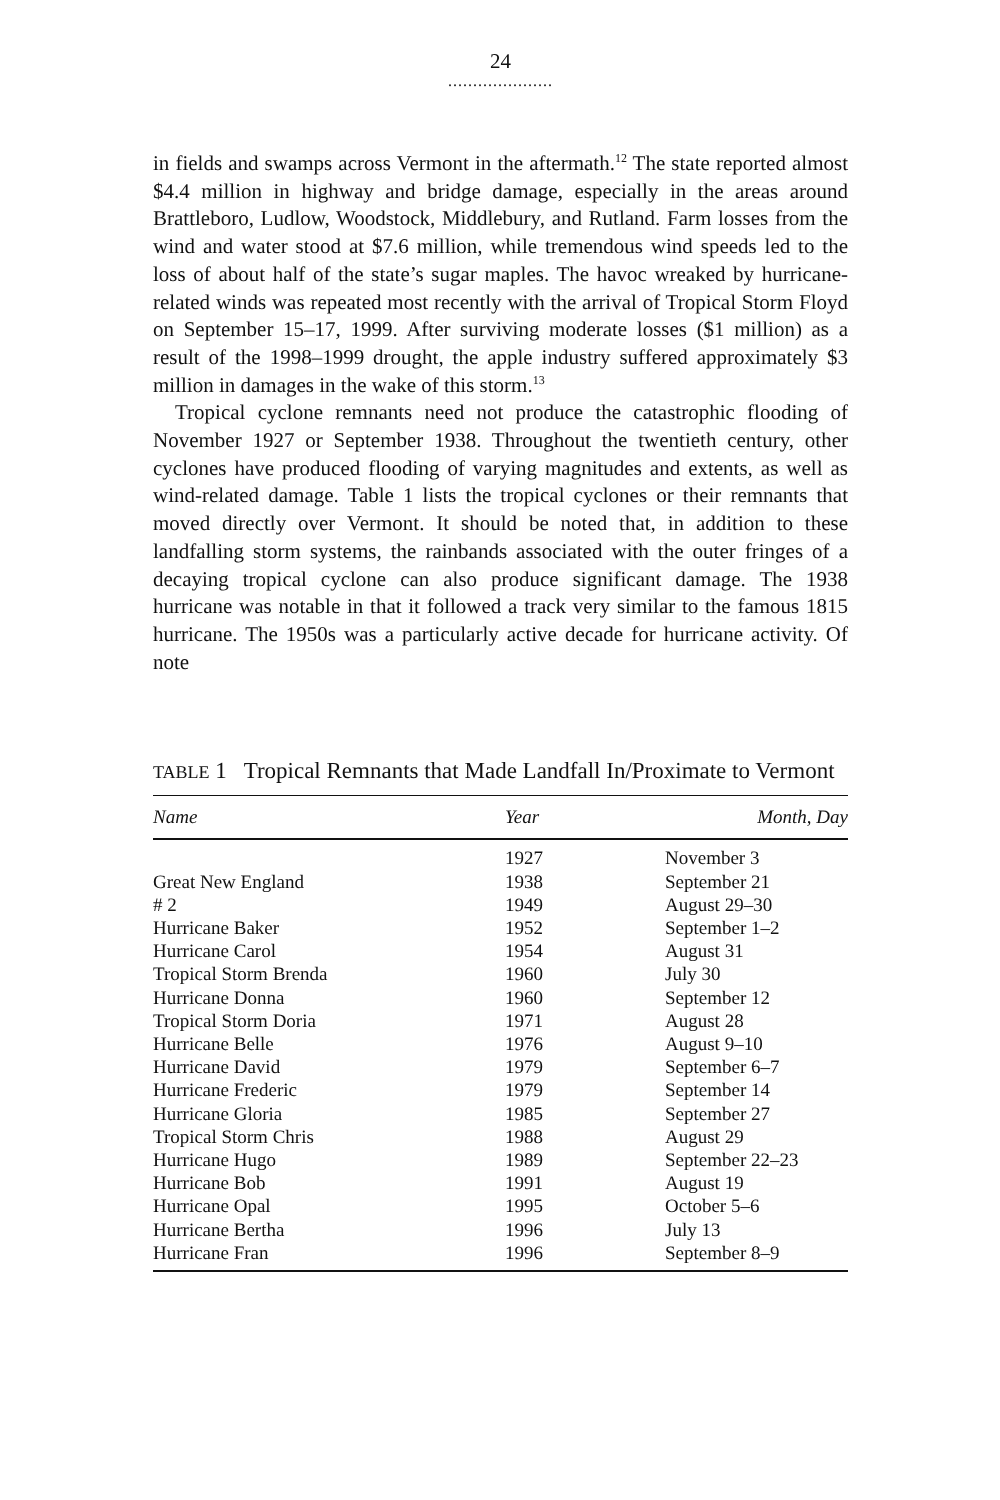24
.....................
in fields and swamps across Vermont in the aftermath.<sup>12</sup> The state reported almost $4.4 million in highway and bridge damage, especially in the areas around Brattleboro, Ludlow, Woodstock, Middlebury, and Rutland. Farm losses from the wind and water stood at $7.6 million, while tremendous wind speeds led to the loss of about half of the state’s sugar maples. The havoc wreaked by hurricane-related winds was repeated most recently with the arrival of Tropical Storm Floyd on September 15–17, 1999. After surviving moderate losses ($1 million) as a result of the 1998–1999 drought, the apple industry suffered approximately $3 million in damages in the wake of this storm.<sup>13</sup>
Tropical cyclone remnants need not produce the catastrophic flooding of November 1927 or September 1938. Throughout the twentieth century, other cyclones have produced flooding of varying magnitudes and extents, as well as wind-related damage. Table 1 lists the tropical cyclones or their remnants that moved directly over Vermont. It should be noted that, in addition to these landfalling storm systems, the rainbands associated with the outer fringes of a decaying tropical cyclone can also produce significant damage. The 1938 hurricane was notable in that it followed a track very similar to the famous 1815 hurricane. The 1950s was a particularly active decade for hurricane activity. Of note
TABLE 1 Tropical Remnants that Made Landfall In/Proximate to Vermont
| Name | Year | Month, Day |
| --- | --- | --- |
| | 1927 | November 3 |
| Great New England | 1938 | September 21 |
| # 2 | 1949 | August 29–30 |
| Hurricane Baker | 1952 | September 1–2 |
| Hurricane Carol | 1954 | August 31 |
| Tropical Storm Brenda | 1960 | July 30 |
| Hurricane Donna | 1960 | September 12 |
| Tropical Storm Doria | 1971 | August 28 |
| Hurricane Belle | 1976 | August 9–10 |
| Hurricane David | 1979 | September 6–7 |
| Hurricane Frederic | 1979 | September 14 |
| Hurricane Gloria | 1985 | September 27 |
| Tropical Storm Chris | 1988 | August 29 |
| Hurricane Hugo | 1989 | September 22–23 |
| Hurricane Bob | 1991 | August 19 |
| Hurricane Opal | 1995 | October 5–6 |
| Hurricane Bertha | 1996 | July 13 |
| Hurricane Fran | 1996 | September 8–9 |